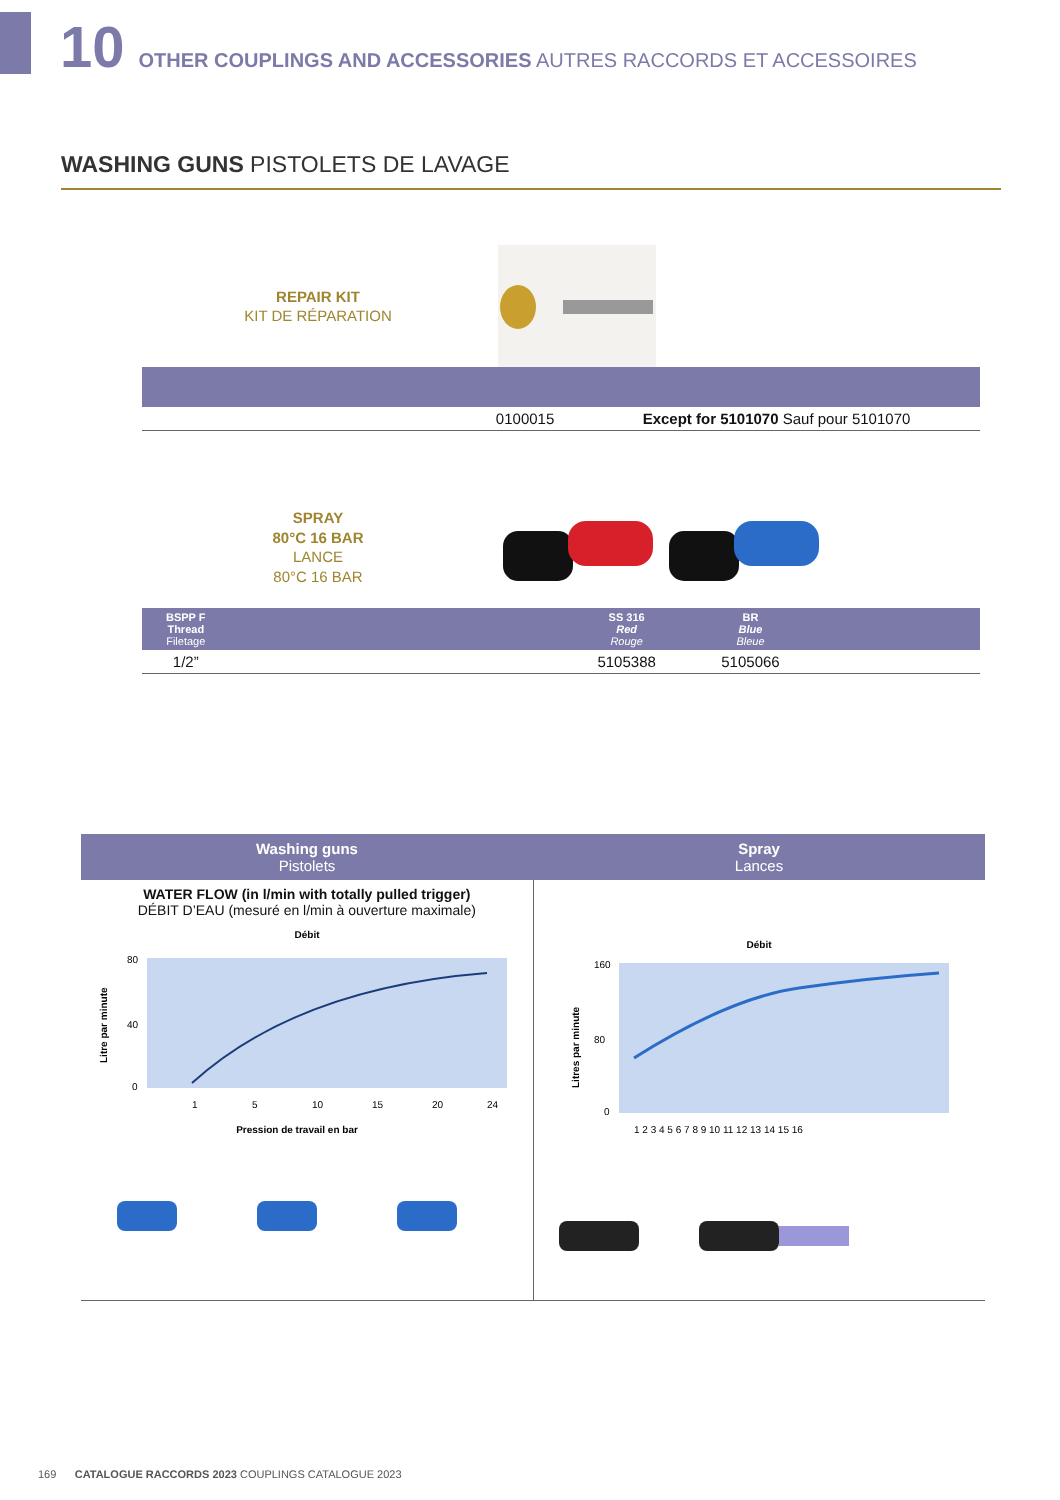10 OTHER COUPLINGS AND ACCESSORIES AUTRES RACCORDS ET ACCESSOIRES
WASHING GUNS PISTOLETS DE LAVAGE
REPAIR KIT
KIT DE RÉPARATION
| | 0100015 | Except for 5101070 Sauf pour 5101070 |
SPRAY
80°C 16 BAR
LANCE
80°C 16 BAR
| BSPP F Thread Filetage | | SS 316 Red Rouge | BR Blue Bleue | |
| --- | --- | --- | --- | --- |
| 1/2” | | 5105388 | 5105066 | |
| Washing guns Pistolets | Spray Lances |
| --- | --- |
| WATER FLOW (in l/min with totally pulled trigger) DÉBIT D’EAU (mesuré en l/min à ouverture maximale) Débit 80 40 0 1 5 10 15 20 24 Pression de travail en bar Litre par minute | Débit 160 80 0 1 2 3 4 5 6 7 8 9 10 11 12 13 14 15 16 Litres par minute |
169 CATALOGUE RACCORDS 2023 COUPLINGS CATALOGUE 2023